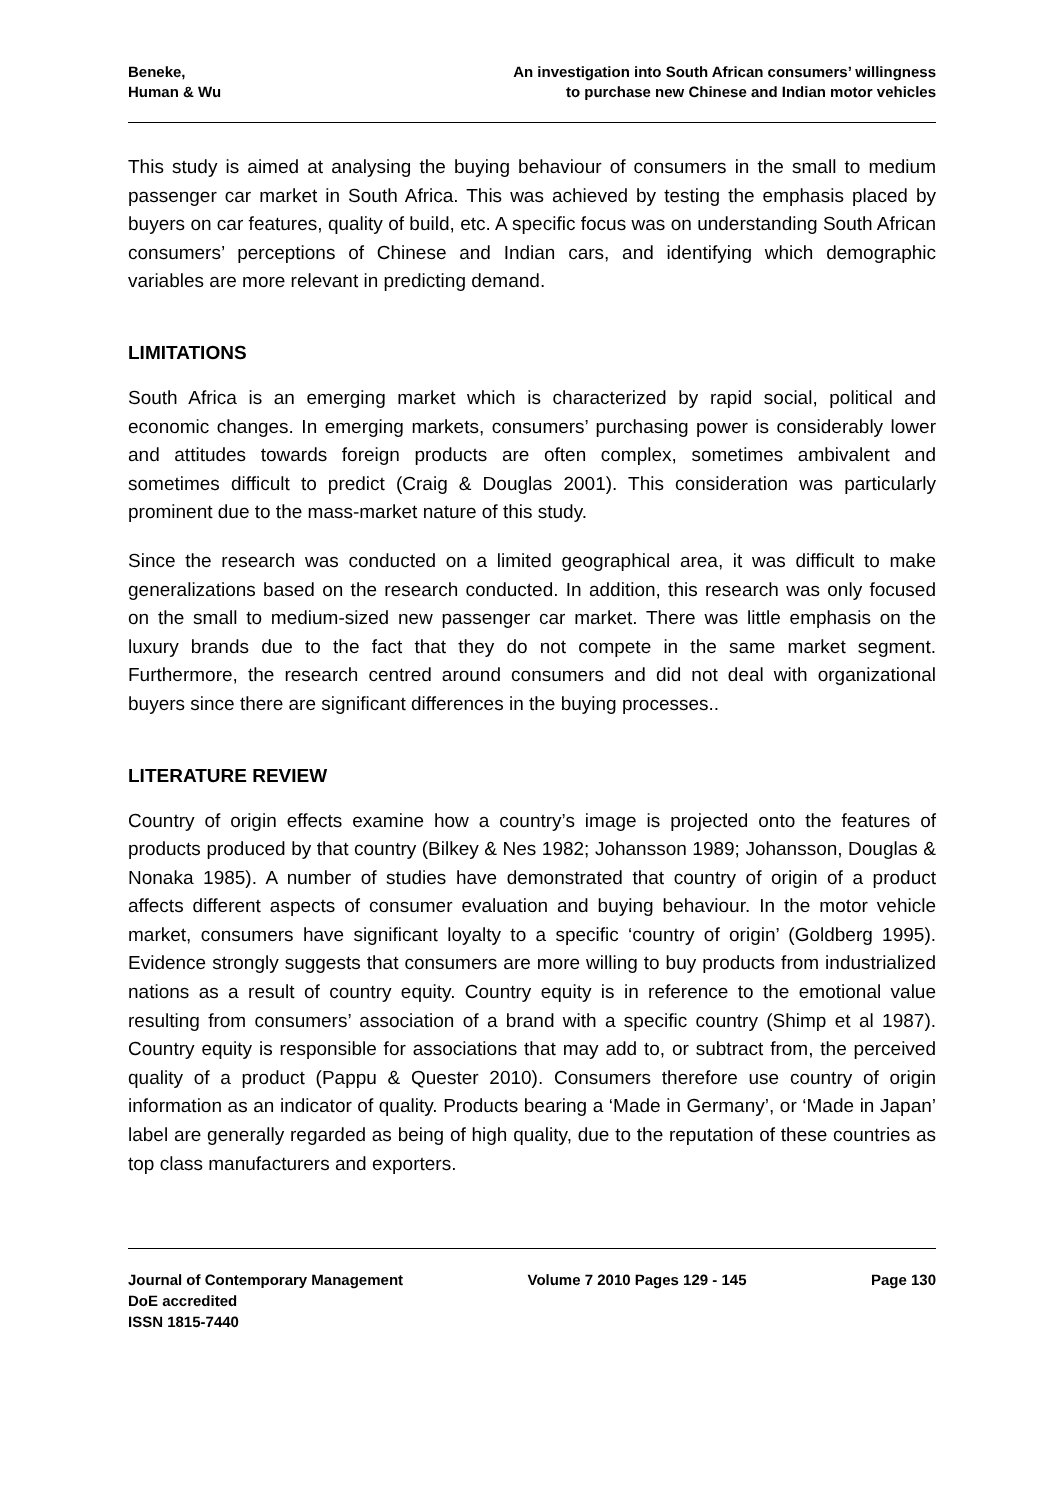Beneke,
Human & Wu
An investigation into South African consumers’ willingness
to purchase new Chinese and Indian motor vehicles
This study is aimed at analysing the buying behaviour of consumers in the small to medium passenger car market in South Africa. This was achieved by testing the emphasis placed by buyers on car features, quality of build, etc. A specific focus was on understanding South African consumers’ perceptions of Chinese and Indian cars, and identifying which demographic variables are more relevant in predicting demand.
LIMITATIONS
South Africa is an emerging market which is characterized by rapid social, political and economic changes. In emerging markets, consumers’ purchasing power is considerably lower and attitudes towards foreign products are often complex, sometimes ambivalent and sometimes difficult to predict (Craig & Douglas 2001). This consideration was particularly prominent due to the mass-market nature of this study.
Since the research was conducted on a limited geographical area, it was difficult to make generalizations based on the research conducted. In addition, this research was only focused on the small to medium-sized new passenger car market. There was little emphasis on the luxury brands due to the fact that they do not compete in the same market segment. Furthermore, the research centred around consumers and did not deal with organizational buyers since there are significant differences in the buying processes..
LITERATURE REVIEW
Country of origin effects examine how a country’s image is projected onto the features of products produced by that country (Bilkey & Nes 1982; Johansson 1989; Johansson, Douglas & Nonaka 1985). A number of studies have demonstrated that country of origin of a product affects different aspects of consumer evaluation and buying behaviour. In the motor vehicle market, consumers have significant loyalty to a specific ‘country of origin’ (Goldberg 1995). Evidence strongly suggests that consumers are more willing to buy products from industrialized nations as a result of country equity. Country equity is in reference to the emotional value resulting from consumers’ association of a brand with a specific country (Shimp et al 1987). Country equity is responsible for associations that may add to, or subtract from, the perceived quality of a product (Pappu & Quester 2010). Consumers therefore use country of origin information as an indicator of quality. Products bearing a ‘Made in Germany’, or ‘Made in Japan’ label are generally regarded as being of high quality, due to the reputation of these countries as top class manufacturers and exporters.
Journal of Contemporary Management
DoE accredited
ISSN 1815-7440
Volume 7 2010 Pages 129 - 145 Page 130